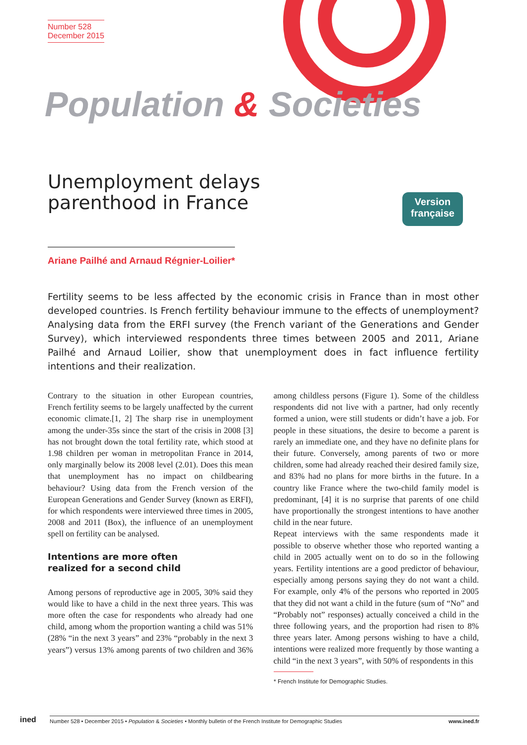Number 528
December 2015
Population & Societies
Unemployment delays
parenthood in France
Version
française
Ariane Pailhé and Arnaud Régnier-Loilier*
Fertility seems to be less affected by the economic crisis in France than in most other developed countries. Is French fertility behaviour immune to the effects of unemployment? Analysing data from the ERFI survey (the French variant of the Generations and Gender Survey), which interviewed respondents three times between 2005 and 2011, Ariane Pailhé and Arnaud Loilier, show that unemployment does in fact influence fertility intentions and their realization.
Contrary to the situation in other European countries, French fertility seems to be largely unaffected by the current economic climate.[1, 2] The sharp rise in unemployment among the under-35s since the start of the crisis in 2008 [3] has not brought down the total fertility rate, which stood at 1.98 children per woman in metropolitan France in 2014, only marginally below its 2008 level (2.01). Does this mean that unemployment has no impact on childbearing behaviour? Using data from the French version of the European Generations and Gender Survey (known as ERFI), for which respondents were interviewed three times in 2005, 2008 and 2011 (Box), the influence of an unemployment spell on fertility can be analysed.
Intentions are more often
realized for a second child
Among persons of reproductive age in 2005, 30% said they would like to have a child in the next three years. This was more often the case for respondents who already had one child, among whom the proportion wanting a child was 51% (28% “in the next 3 years” and 23% “probably in the next 3 years”) versus 13% among parents of two children and 36% among childless persons (Figure 1). Some of the childless respondents did not live with a partner, had only recently formed a union, were still students or didn’t have a job. For people in these situations, the desire to become a parent is rarely an immediate one, and they have no definite plans for their future. Conversely, among parents of two or more children, some had already reached their desired family size, and 83% had no plans for more births in the future. In a country like France where the two-child family model is predominant, [4] it is no surprise that parents of one child have proportionally the strongest intentions to have another child in the near future.
Repeat interviews with the same respondents made it possible to observe whether those who reported wanting a child in 2005 actually went on to do so in the following years. Fertility intentions are a good predictor of behaviour, especially among persons saying they do not want a child. For example, only 4% of the persons who reported in 2005 that they did not want a child in the future (sum of “No” and “Probably not” responses) actually conceived a child in the three following years, and the proportion had risen to 8% three years later. Among persons wishing to have a child, intentions were realized more frequently by those wanting a child “in the next 3 years”, with 50% of respondents in this
* French Institute for Demographic Studies.
ined Number 528 • December 2015 • Population & Societies • Monthly bulletin of the French Institute for Demographic Studies www.ined.fr